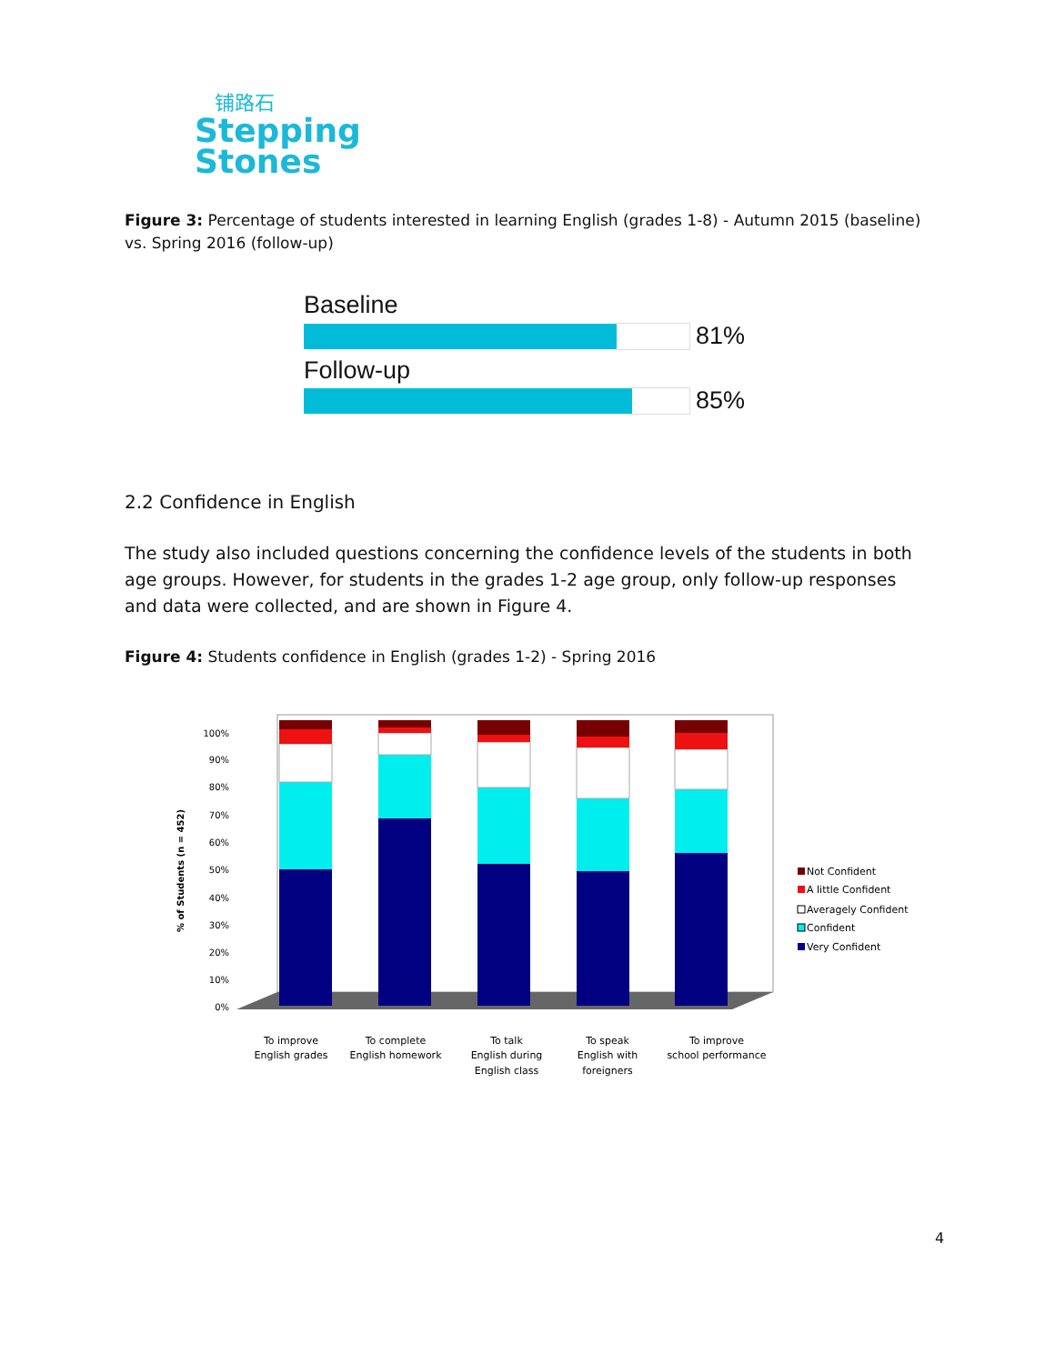铺路石
Stepping
Stones
Figure 3: Percentage of students interested in learning English (grades 1-8) - Autumn 2015 (baseline) vs. Spring 2016 (follow-up)
Baseline
81%
Follow-up
85%
2.2 Confidence in English
The study also included questions concerning the confidence levels of the students in both age groups. However, for students in the grades 1-2 age group, only follow-up responses and data were collected, and are shown in Figure 4.
Figure 4: Students confidence in English (grades 1-2) - Spring 2016
% of Students (n = 452)
0%
10%
20%
30%
40%
50%
60%
70%
80%
90%
100%
Not Confident
A little Confident
Averagely Confident
Confident
Very Confident
To improve
English grades
To complete
English homework
To talk
English during
English class
To speak
English with
foreigners
To improve
school performance
4